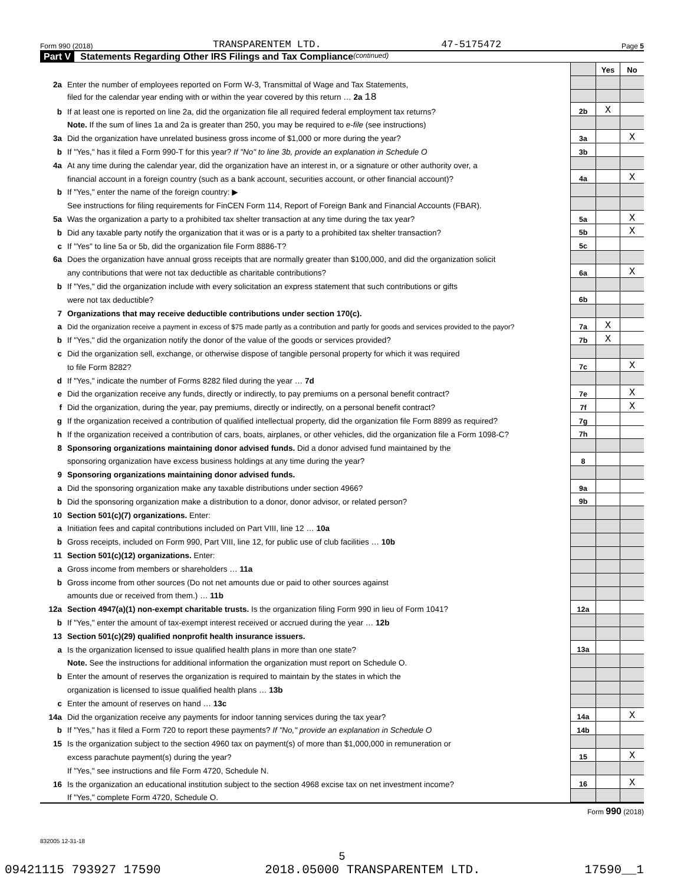Form 990 (2018) TRANSPARENTEM LTD. 47-5175472 Page 5
Part V Statements Regarding Other IRS Filings and Tax Compliance (continued)
| | | | Yes | No |
| 2a | Enter the number of employees reported on Form W-3, Transmittal of Wage and Tax Statements, | | | |
| | filed for the calendar year ending with or within the year covered by this return … 2a 18 | | | |
| b | If at least one is reported on line 2a, did the organization file all required federal employment tax returns? | 2b | X | |
| | Note. If the sum of lines 1a and 2a is greater than 250, you may be required to e-file (see instructions) | | | |
| 3a | Did the organization have unrelated business gross income of $1,000 or more during the year? | 3a | | X |
| b | If "Yes," has it filed a Form 990-T for this year? If "No" to line 3b, provide an explanation in Schedule O | 3b | | |
| 4a | At any time during the calendar year, did the organization have an interest in, or a signature or other authority over, a | | | |
| | financial account in a foreign country (such as a bank account, securities account, or other financial account)? | 4a | | X |
| b | If "Yes," enter the name of the foreign country: ▶ | | | |
| | See instructions for filing requirements for FinCEN Form 114, Report of Foreign Bank and Financial Accounts (FBAR). | | | |
| 5a | Was the organization a party to a prohibited tax shelter transaction at any time during the tax year? | 5a | | X |
| b | Did any taxable party notify the organization that it was or is a party to a prohibited tax shelter transaction? | 5b | | X |
| c | If "Yes" to line 5a or 5b, did the organization file Form 8886-T? | 5c | | |
| 6a | Does the organization have annual gross receipts that are normally greater than $100,000, and did the organization solicit | | | |
| | any contributions that were not tax deductible as charitable contributions? | 6a | | X |
| b | If "Yes," did the organization include with every solicitation an express statement that such contributions or gifts | | | |
| | were not tax deductible? | 6b | | |
| 7 | Organizations that may receive deductible contributions under section 170(c). | | | |
| a | Did the organization receive a payment in excess of $75 made partly as a contribution and partly for goods and services provided to the payor? | 7a | X | |
| b | If "Yes," did the organization notify the donor of the value of the goods or services provided? | 7b | X | |
| c | Did the organization sell, exchange, or otherwise dispose of tangible personal property for which it was required | | | |
| | to file Form 8282? | 7c | | X |
| d | If "Yes," indicate the number of Forms 8282 filed during the year … 7d | | | |
| e | Did the organization receive any funds, directly or indirectly, to pay premiums on a personal benefit contract? | 7e | | X |
| f | Did the organization, during the year, pay premiums, directly or indirectly, on a personal benefit contract? | 7f | | X |
| g | If the organization received a contribution of qualified intellectual property, did the organization file Form 8899 as required? | 7g | | |
| h | If the organization received a contribution of cars, boats, airplanes, or other vehicles, did the organization file a Form 1098-C? | 7h | | |
| 8 | Sponsoring organizations maintaining donor advised funds. Did a donor advised fund maintained by the | | | |
| | sponsoring organization have excess business holdings at any time during the year? | 8 | | |
| 9 | Sponsoring organizations maintaining donor advised funds. | | | |
| a | Did the sponsoring organization make any taxable distributions under section 4966? | 9a | | |
| b | Did the sponsoring organization make a distribution to a donor, donor advisor, or related person? | 9b | | |
| 10 | Section 501(c)(7) organizations. Enter: | | | |
| a | Initiation fees and capital contributions included on Part VIII, line 12 … 10a | | | |
| b | Gross receipts, included on Form 990, Part VIII, line 12, for public use of club facilities … 10b | | | |
| 11 | Section 501(c)(12) organizations. Enter: | | | |
| a | Gross income from members or shareholders … 11a | | | |
| b | Gross income from other sources (Do not net amounts due or paid to other sources against | | | |
| | amounts due or received from them.) … 11b | | | |
| 12a | Section 4947(a)(1) non-exempt charitable trusts. Is the organization filing Form 990 in lieu of Form 1041? | 12a | | |
| b | If "Yes," enter the amount of tax-exempt interest received or accrued during the year … 12b | | | |
| 13 | Section 501(c)(29) qualified nonprofit health insurance issuers. | | | |
| a | Is the organization licensed to issue qualified health plans in more than one state? | 13a | | |
| | Note. See the instructions for additional information the organization must report on Schedule O. | | | |
| b | Enter the amount of reserves the organization is required to maintain by the states in which the | | | |
| | organization is licensed to issue qualified health plans … 13b | | | |
| c | Enter the amount of reserves on hand … 13c | | | |
| 14a | Did the organization receive any payments for indoor tanning services during the tax year? | 14a | | X |
| b | If "Yes," has it filed a Form 720 to report these payments? If "No," provide an explanation in Schedule O | 14b | | |
| 15 | Is the organization subject to the section 4960 tax on payment(s) of more than $1,000,000 in remuneration or | | | |
| | excess parachute payment(s) during the year? | 15 | | X |
| | If "Yes," see instructions and file Form 4720, Schedule N. | | | |
| 16 | Is the organization an educational institution subject to the section 4968 excise tax on net investment income? | 16 | | X |
| | If "Yes," complete Form 4720, Schedule O. | | | |
Form 990 (2018)
832005 12-31-18
5
09421115 793927 17590 2018.05000 TRANSPARENTEM LTD. 17590__1